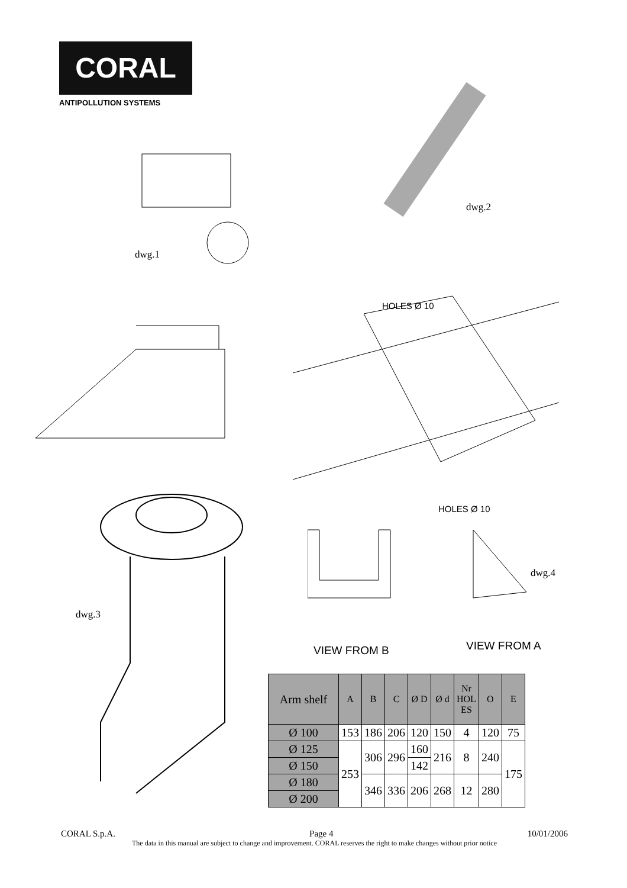CORAL
ANTIPOLLUTION SYSTEMS
dwg.2
dwg.1
HOLES Ø 10
HOLES Ø 10
dwg.4
dwg.3
VIEW FROM B VIEW FROM A
| Arm shelf | A | B | C | Ø D | Ø d | Nr HOL ES | O | E |
| --- | --- | --- | --- | --- | --- | --- | --- | --- |
| Ø 100 | 153 | 186 | 206 | 120 | 150 | 4 | 120 | 75 |
| Ø 125 | 253 | 306 | 296 | 160 | 216 | 8 | 240 | 175 |
| Ø 150 | | | | 142 | | | | |
| Ø 180 | | 346 | 336 | 206 | 268 | 12 | 280 | |
| Ø 200 | | | | | | | | |
CORAL S.p.A. Page 4 10/01/2006
The data in this manual are subject to change and improvement. CORAL reserves the right to make changes without prior notice